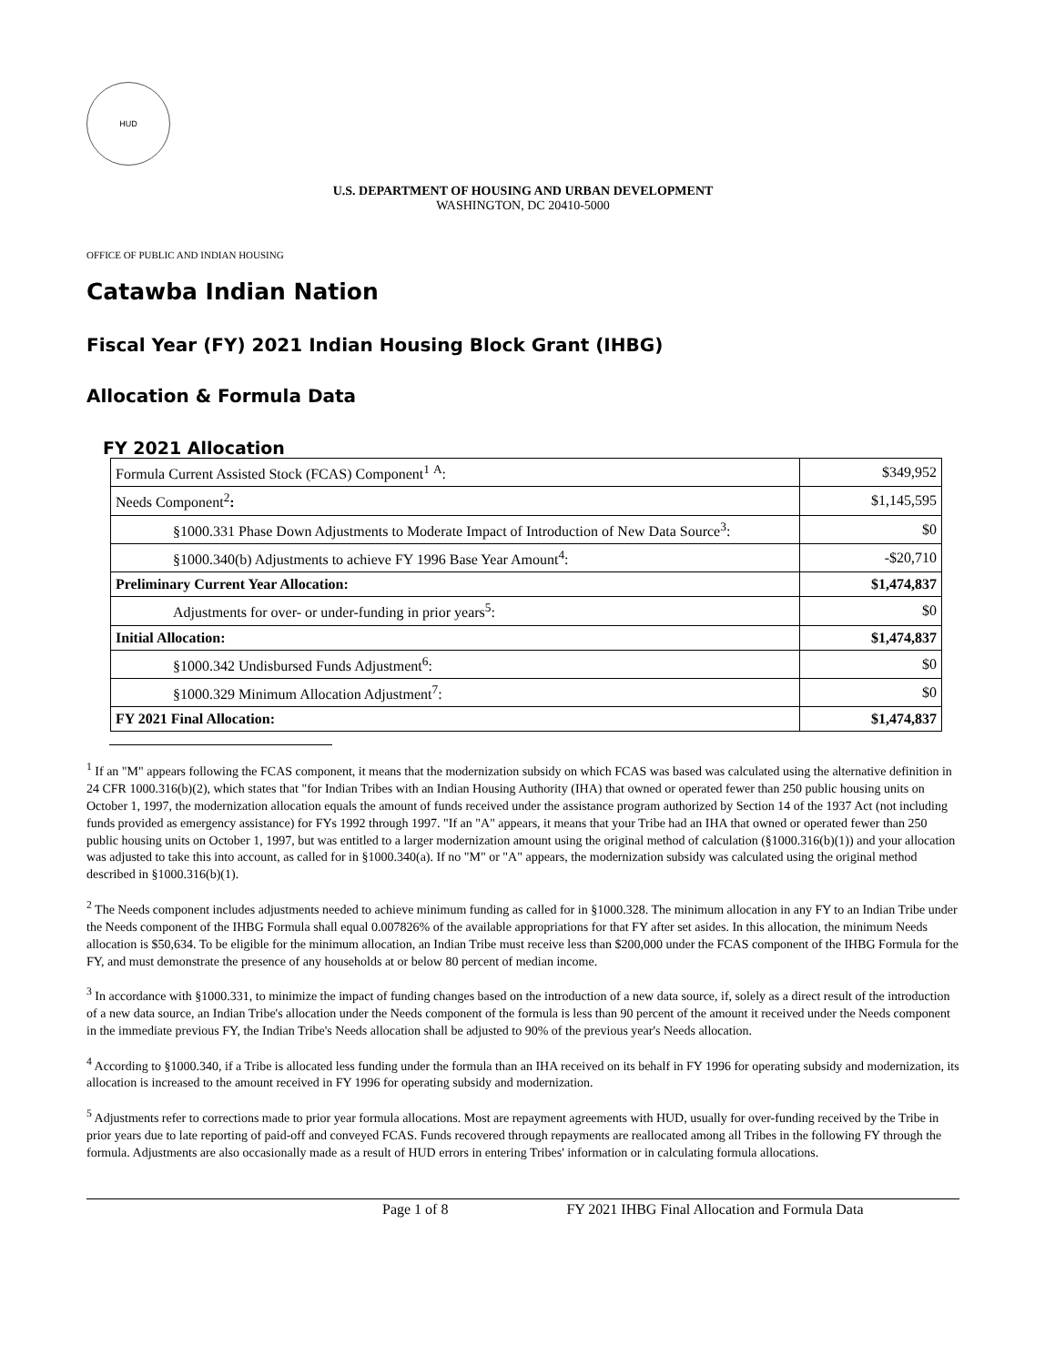HUD
U.S. DEPARTMENT OF HOUSING AND URBAN DEVELOPMENT
WASHINGTON, DC 20410-5000
OFFICE OF PUBLIC AND INDIAN HOUSING
Catawba Indian Nation
Fiscal Year (FY) 2021 Indian Housing Block Grant (IHBG)
Allocation & Formula Data
FY 2021 Allocation
| Formula Current Assisted Stock (FCAS) Component<sup>1</sup> <sup>A</sup>: | $349,952 |
| Needs Component<sup>2</sup> : | $1,145,595 |
| §1000.331 Phase Down Adjustments to Moderate Impact of Introduction of New Data Source<sup>3</sup>: | $0 |
| §1000.340(b) Adjustments to achieve FY 1996 Base Year Amount<sup>4</sup>: | -$20,710 |
| Preliminary Current Year Allocation: | $1,474,837 |
| Adjustments for over- or under-funding in prior years<sup>5</sup>: | $0 |
| Initial Allocation: | $1,474,837 |
| §1000.342 Undisbursed Funds Adjustment<sup>6</sup>: | $0 |
| §1000.329 Minimum Allocation Adjustment<sup>7</sup>: | $0 |
| FY 2021 Final Allocation: | $1,474,837 |
<sup>1</sup> If an "M" appears following the FCAS component, it means that the modernization subsidy on which FCAS was based was calculated using the alternative definition in 24 CFR 1000.316(b)(2), which states that "for Indian Tribes with an Indian Housing Authority (IHA) that owned or operated fewer than 250 public housing units on October 1, 1997, the modernization allocation equals the amount of funds received under the assistance program authorized by Section 14 of the 1937 Act (not including funds provided as emergency assistance) for FYs 1992 through 1997. "If an "A" appears, it means that your Tribe had an IHA that owned or operated fewer than 250 public housing units on October 1, 1997, but was entitled to a larger modernization amount using the original method of calculation (§1000.316(b)(1)) and your allocation was adjusted to take this into account, as called for in §1000.340(a). If no "M" or "A" appears, the modernization subsidy was calculated using the original method described in §1000.316(b)(1).
<sup>2</sup> The Needs component includes adjustments needed to achieve minimum funding as called for in §1000.328. The minimum allocation in any FY to an Indian Tribe under the Needs component of the IHBG Formula shall equal 0.007826% of the available appropriations for that FY after set asides. In this allocation, the minimum Needs allocation is $50,634. To be eligible for the minimum allocation, an Indian Tribe must receive less than $200,000 under the FCAS component of the IHBG Formula for the FY, and must demonstrate the presence of any households at or below 80 percent of median income.
<sup>3</sup> In accordance with §1000.331, to minimize the impact of funding changes based on the introduction of a new data source, if, solely as a direct result of the introduction of a new data source, an Indian Tribe's allocation under the Needs component of the formula is less than 90 percent of the amount it received under the Needs component in the immediate previous FY, the Indian Tribe's Needs allocation shall be adjusted to 90% of the previous year's Needs allocation.
<sup>4</sup> According to §1000.340, if a Tribe is allocated less funding under the formula than an IHA received on its behalf in FY 1996 for operating subsidy and modernization, its allocation is increased to the amount received in FY 1996 for operating subsidy and modernization.
<sup>5</sup> Adjustments refer to corrections made to prior year formula allocations. Most are repayment agreements with HUD, usually for over-funding received by the Tribe in prior years due to late reporting of paid-off and conveyed FCAS. Funds recovered through repayments are reallocated among all Tribes in the following FY through the formula. Adjustments are also occasionally made as a result of HUD errors in entering Tribes' information or in calculating formula allocations.
Page 1 of 8 FY 2021 IHBG Final Allocation and Formula Data